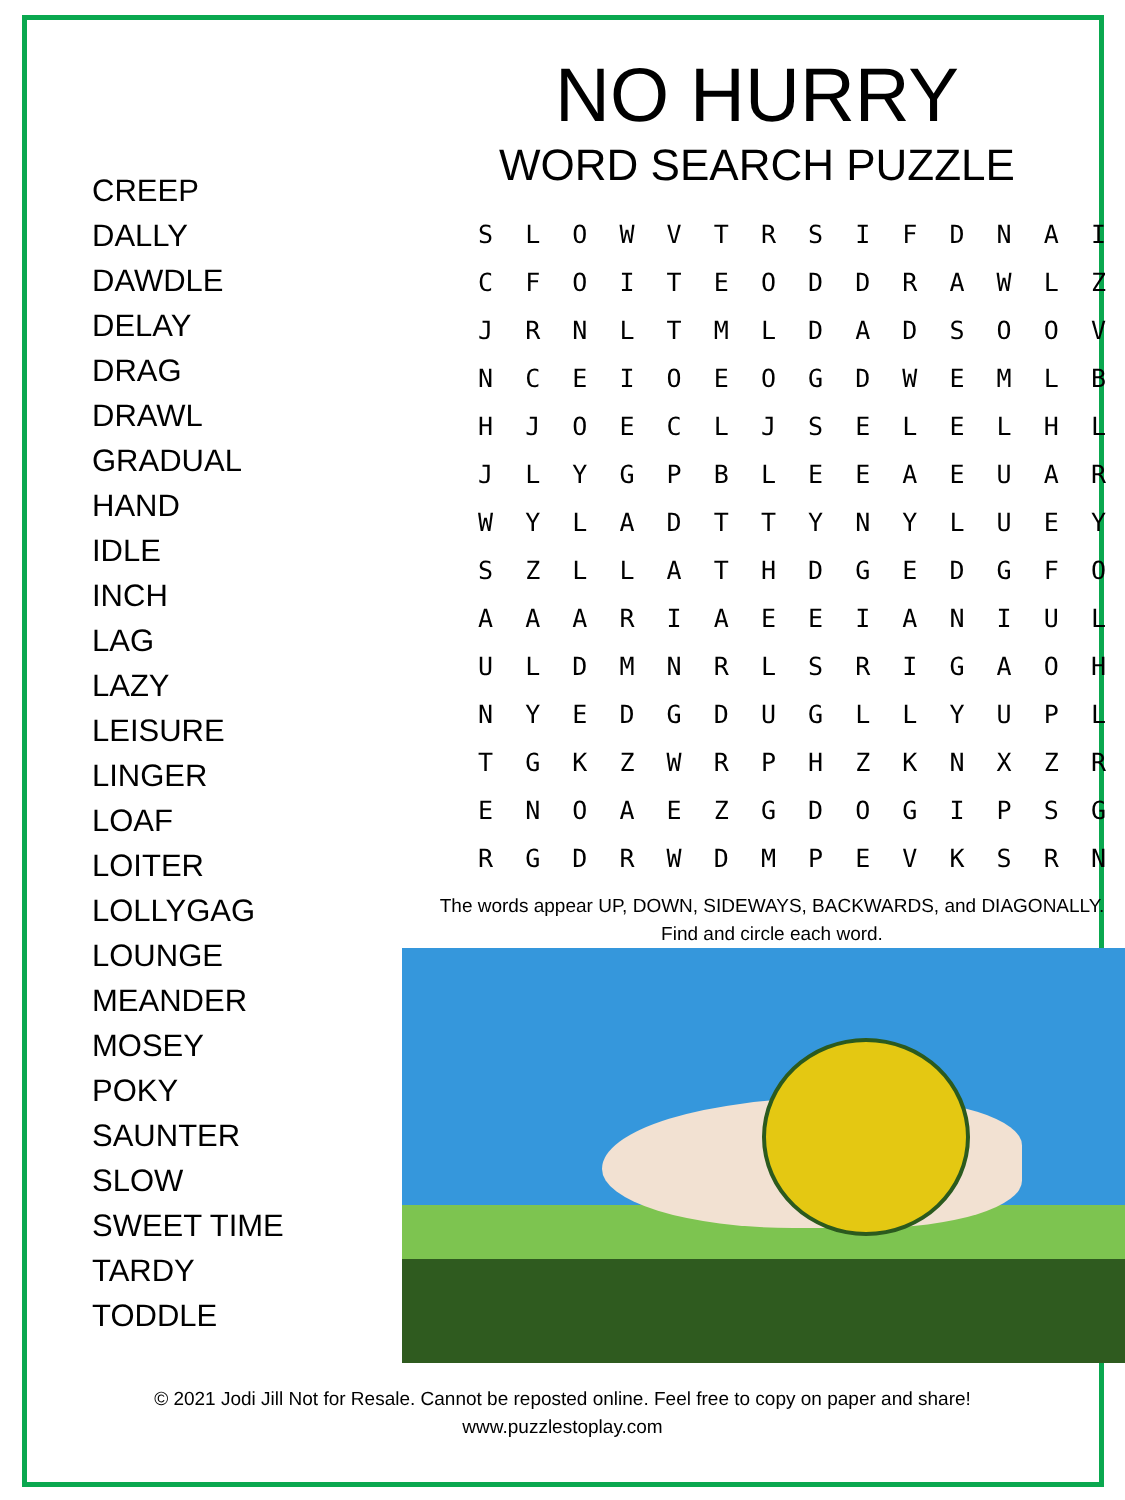CREEP
DALLY
DAWDLE
DELAY
DRAG
DRAWL
GRADUAL
HAND
IDLE
INCH
LAG
LAZY
LEISURE
LINGER
LOAF
LOITER
LOLLYGAG
LOUNGE
MEANDER
MOSEY
POKY
SAUNTER
SLOW
SWEET TIME
TARDY
TODDLE
NO HURRY
WORD SEARCH PUZZLE
| S | L | O | W | V | T | R | S | I | F | D | N | A | I |
| C | F | O | I | T | E | O | D | D | R | A | W | L | Z |
| J | R | N | L | T | M | L | D | A | D | S | O | O | V |
| N | C | E | I | O | E | O | G | D | W | E | M | L | B |
| H | J | O | E | C | L | J | S | E | L | E | L | H | L |
| J | L | Y | G | P | B | L | E | E | A | E | U | A | R |
| W | Y | L | A | D | T | T | Y | N | Y | L | U | E | Y |
| S | Z | L | L | A | T | H | D | G | E | D | G | F | O |
| A | A | A | R | I | A | E | E | I | A | N | I | U | L |
| U | L | D | M | N | R | L | S | R | I | G | A | O | H |
| N | Y | E | D | G | D | U | G | L | L | Y | U | P | L |
| T | G | K | Z | W | R | P | H | Z | K | N | X | Z | R |
| E | N | O | A | E | Z | G | D | O | G | I | P | S | G |
| R | G | D | R | W | D | M | P | E | V | K | S | R | N |
The words appear UP, DOWN, SIDEWAYS, BACKWARDS, and DIAGONALLY.
Find and circle each word.
© 2021 Jodi Jill Not for Resale. Cannot be reposted online. Feel free to copy on paper and share!
www.puzzlestoplay.com